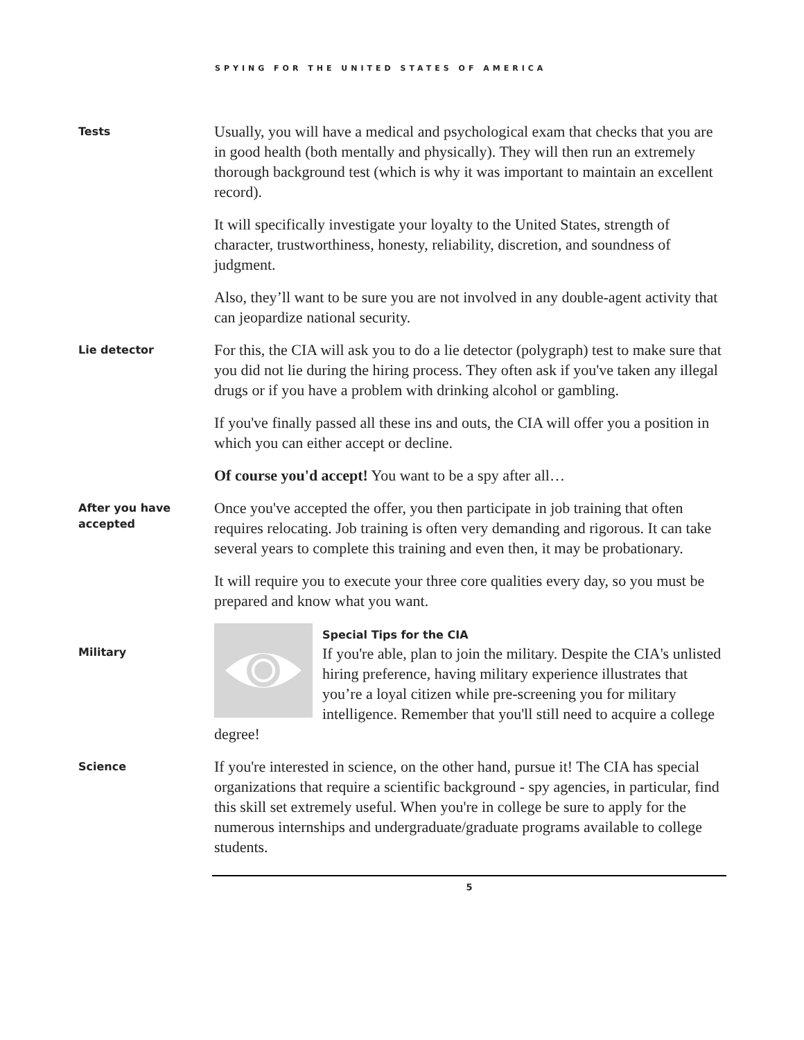SPYING FOR THE UNITED STATES OF AMERICA
Tests
Usually, you will have a medical and psychological exam that checks that you are in good health (both mentally and physically). They will then run an extremely thorough background test (which is why it was important to maintain an excellent record).
It will specifically investigate your loyalty to the United States, strength of character, trustworthiness, honesty, reliability, discretion, and soundness of judgment.
Also, they’ll want to be sure you are not involved in any double-agent activity that can jeopardize national security.
Lie detector
For this, the CIA will ask you to do a lie detector (polygraph) test to make sure that you did not lie during the hiring process. They often ask if you've taken any illegal drugs or if you have a problem with drinking alcohol or gambling.
If you've finally passed all these ins and outs, the CIA will offer you a position in which you can either accept or decline.
Of course you'd accept! You want to be a spy after all…
After you have accepted
Once you've accepted the offer, you then participate in job training that often requires relocating. Job training is often very demanding and rigorous. It can take several years to complete this training and even then, it may be probationary.
It will require you to execute your three core qualities every day, so you must be prepared and know what you want.
Military
Special Tips for the CIA
If you're able, plan to join the military. Despite the CIA's unlisted hiring preference, having military experience illustrates that you’re a loyal citizen while pre-screening you for military intelligence. Remember that you'll still need to acquire a college degree!
Science
If you're interested in science, on the other hand, pursue it! The CIA has special organizations that require a scientific background - spy agencies, in particular, find this skill set extremely useful. When you're in college be sure to apply for the numerous internships and undergraduate/graduate programs available to college students.
5